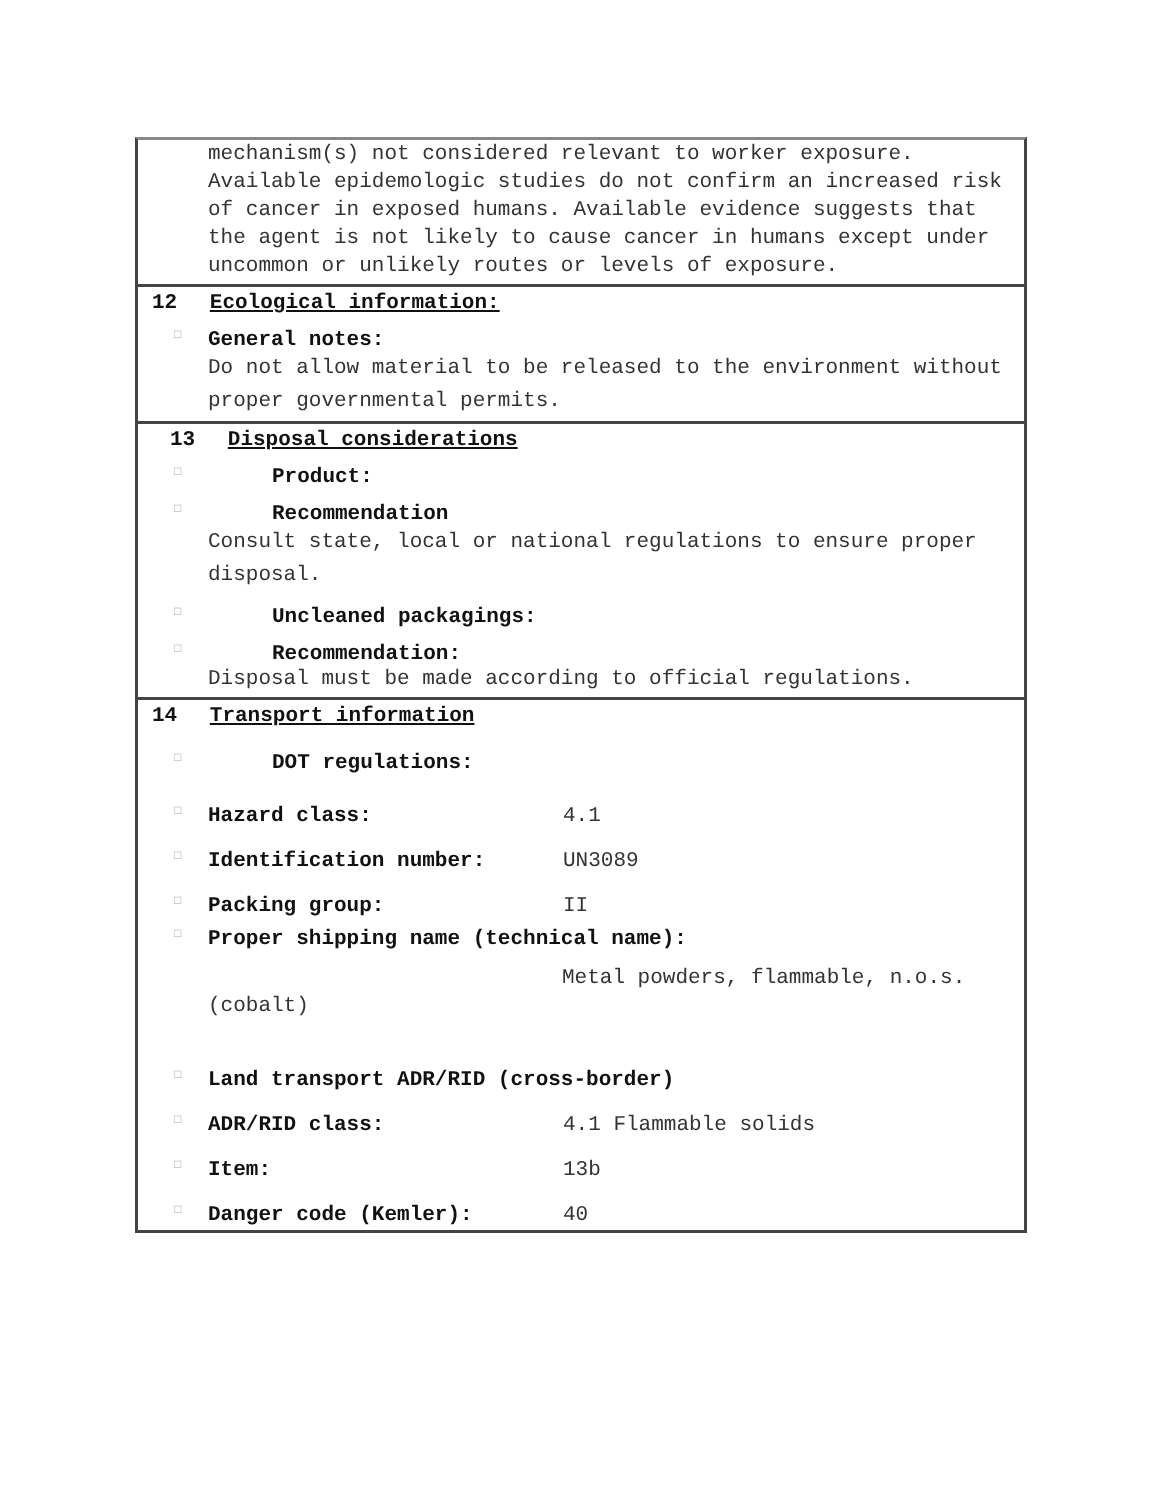mechanism(s) not considered relevant to worker exposure. Available epidemologic studies do not confirm an increased risk of cancer in exposed humans. Available evidence suggests that the agent is not likely to cause cancer in humans except under uncommon or unlikely routes or levels of exposure.
12 Ecological information:
□ General notes:
Do not allow material to be released to the environment without proper governmental permits.
13 Disposal considerations
□ Product:
□ Recommendation
Consult state, local or national regulations to ensure proper disposal.
□ Uncleaned packagings:
□ Recommendation:
Disposal must be made according to official regulations.
14 Transport information
□ DOT regulations:
□ Hazard class: 4.1
□ Identification number: UN3089
□ Packing group: II
□ Proper shipping name (technical name):
Metal powders, flammable, n.o.s.
(cobalt)
□ Land transport ADR/RID (cross-border)
□ ADR/RID class: 4.1 Flammable solids
□ Item: 13b
□ Danger code (Kemler): 40